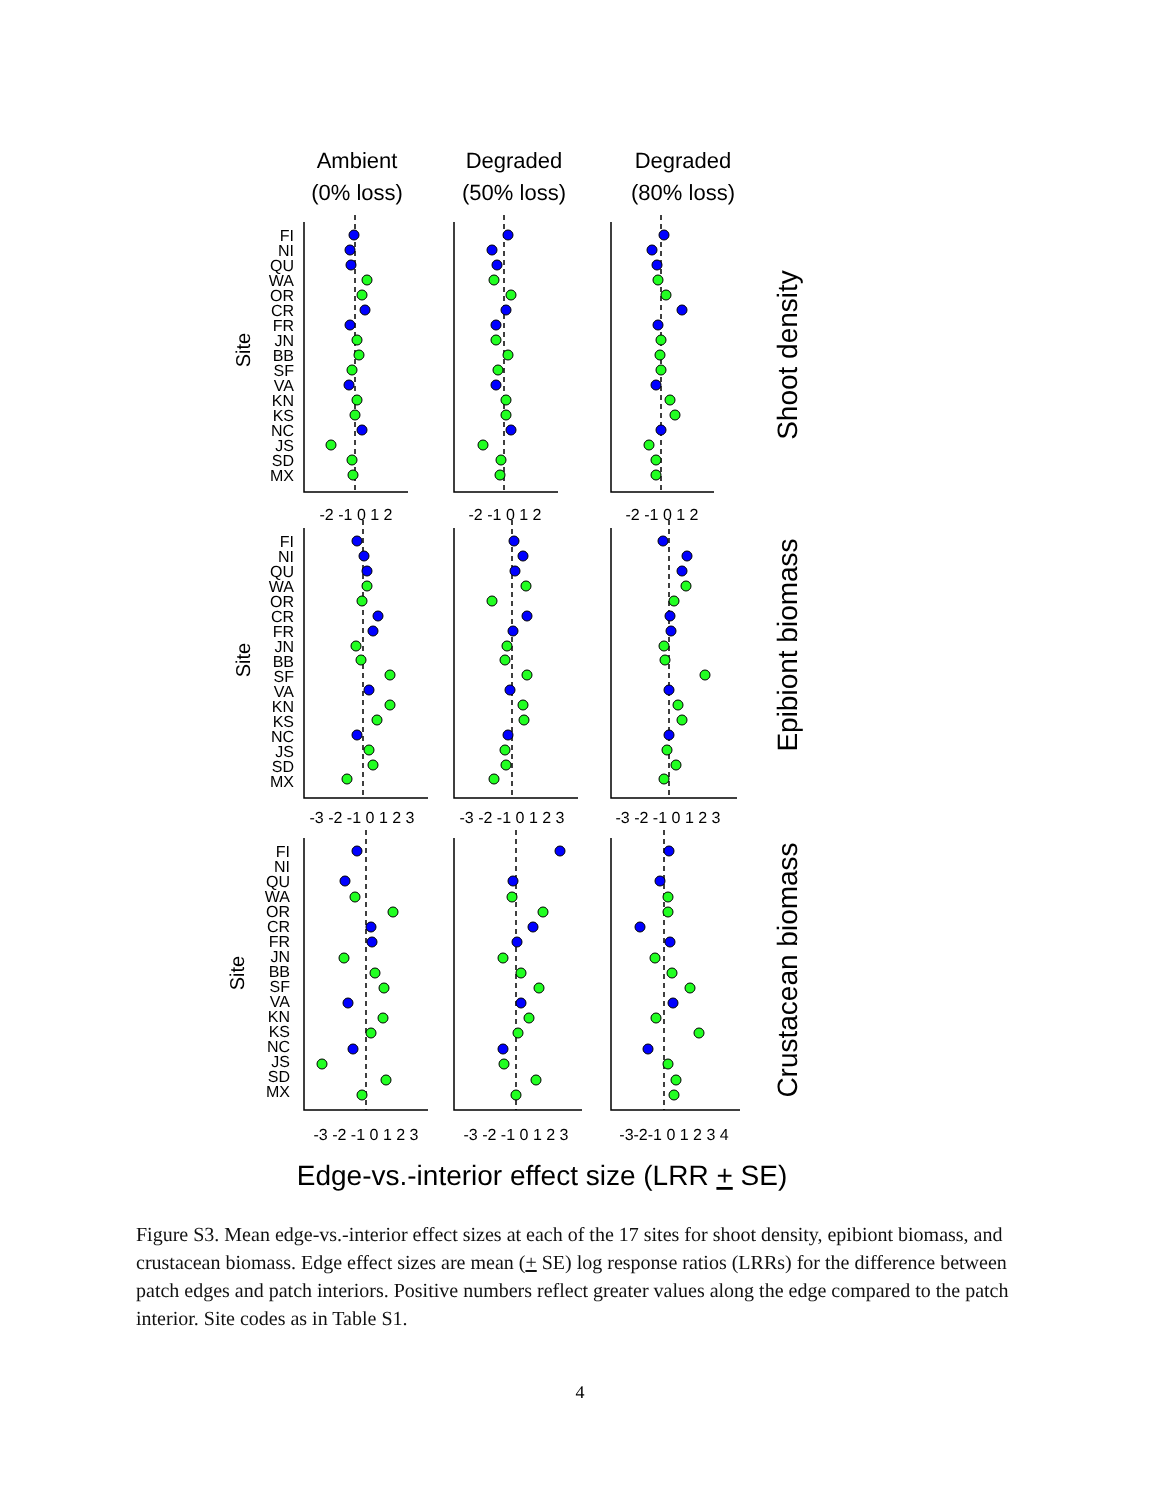Ambient
(0% loss)
Degraded
(50% loss)
Degraded
(80% loss)
Shoot density
Epibiont biomass
Crustacean biomass
Edge-vs.-interior effect size (LRR + SE)
Site
Site
Site
FI
NI
QU
WA
OR
CR
FR
JN
BB
SF
VA
KN
KS
NC
JS
SD
MX
FI
NI
QU
WA
OR
CR
FR
JN
BB
SF
VA
KN
KS
NC
JS
SD
MX
FI
NI
QU
WA
OR
CR
FR
JN
BB
SF
VA
KN
KS
NC
JS
SD
MX
-2 -1 0 1 2
-2 -1 0 1 2
-2 -1 0 1 2
-3 -2 -1 0 1 2 3
-3 -2 -1 0 1 2 3
-3 -2 -1 0 1 2 3
-3 -2 -1 0 1 2 3
-3 -2 -1 0 1 2 3
-3-2-1 0 1 2 3 4
Figure S3. Mean edge-vs.-interior effect sizes at each of the 17 sites for shoot density, epibiont biomass, and crustacean biomass. Edge effect sizes are mean (+ SE) log response ratios (LRRs) for the difference between patch edges and patch interiors. Positive numbers reflect greater values along the edge compared to the patch interior. Site codes as in Table S1.
4